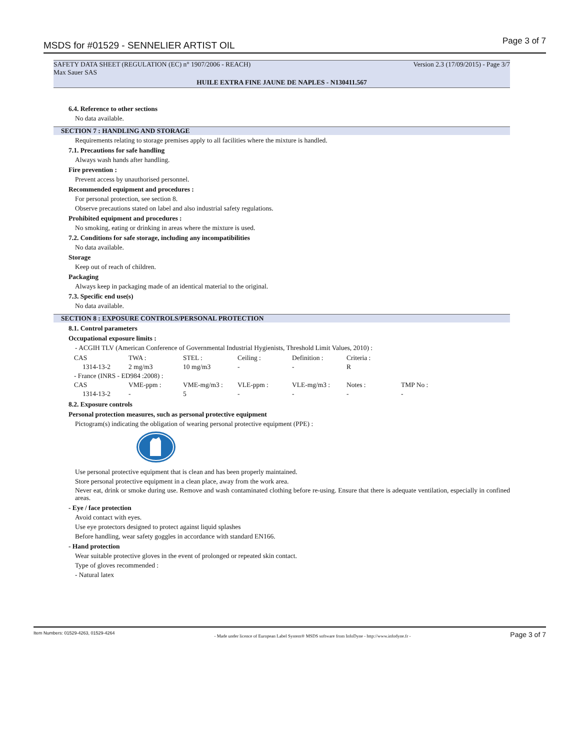MSDS for #01529 - SENNELIER ARTIST OIL Page 3 of 7
SAFETY DATA SHEET (REGULATION (EC) n° 1907/2006 - REACH) Version 2.3 (17/09/2015) - Page 3/7
Max Sauer SAS
HUILE EXTRA FINE JAUNE DE NAPLES - N130411.567
6.4. Reference to other sections
No data available.
SECTION 7 : HANDLING AND STORAGE
Requirements relating to storage premises apply to all facilities where the mixture is handled.
7.1. Precautions for safe handling
Always wash hands after handling.
Fire prevention :
Prevent access by unauthorised personnel.
Recommended equipment and procedures :
For personal protection, see section 8.
Observe precautions stated on label and also industrial safety regulations.
Prohibited equipment and procedures :
No smoking, eating or drinking in areas where the mixture is used.
7.2. Conditions for safe storage, including any incompatibilities
No data available.
Storage
Keep out of reach of children.
Packaging
Always keep in packaging made of an identical material to the original.
7.3. Specific end use(s)
No data available.
SECTION 8 : EXPOSURE CONTROLS/PERSONAL PROTECTION
8.1. Control parameters
Occupational exposure limits :
- ACGIH TLV (American Conference of Governmental Industrial Hygienists, Threshold Limit Values, 2010) :
| CAS | TWA : | STEL : | Ceiling : | Definition : | Criteria : | |
| 1314-13-2 | 2 mg/m3 | 10 mg/m3 | - | - | R | |
| - France (INRS - ED984 :2008) : | | | | | | |
| CAS | VME-ppm : | VME-mg/m3 : | VLE-ppm : | VLE-mg/m3 : | Notes : | TMP No : |
| 1314-13-2 | - | 5 | - | - | - | - |
8.2. Exposure controls
Personal protection measures, such as personal protective equipment
Pictogram(s) indicating the obligation of wearing personal protective equipment (PPE) :
Use personal protective equipment that is clean and has been properly maintained.
Store personal protective equipment in a clean place, away from the work area.
Never eat, drink or smoke during use. Remove and wash contaminated clothing before re-using. Ensure that there is adequate ventilation, especially in confined areas.
- Eye / face protection
Avoid contact with eyes.
Use eye protectors designed to protect against liquid splashes
Before handling, wear safety goggles in accordance with standard EN166.
- Hand protection
Wear suitable protective gloves in the event of prolonged or repeated skin contact.
Type of gloves recommended :
- Natural latex
Item Numbers: 01529-4263, 01529-4264 - Made under licence of European Label System® MSDS software from InfoDyne - http://www.infodyne.fr - Page 3 of 7